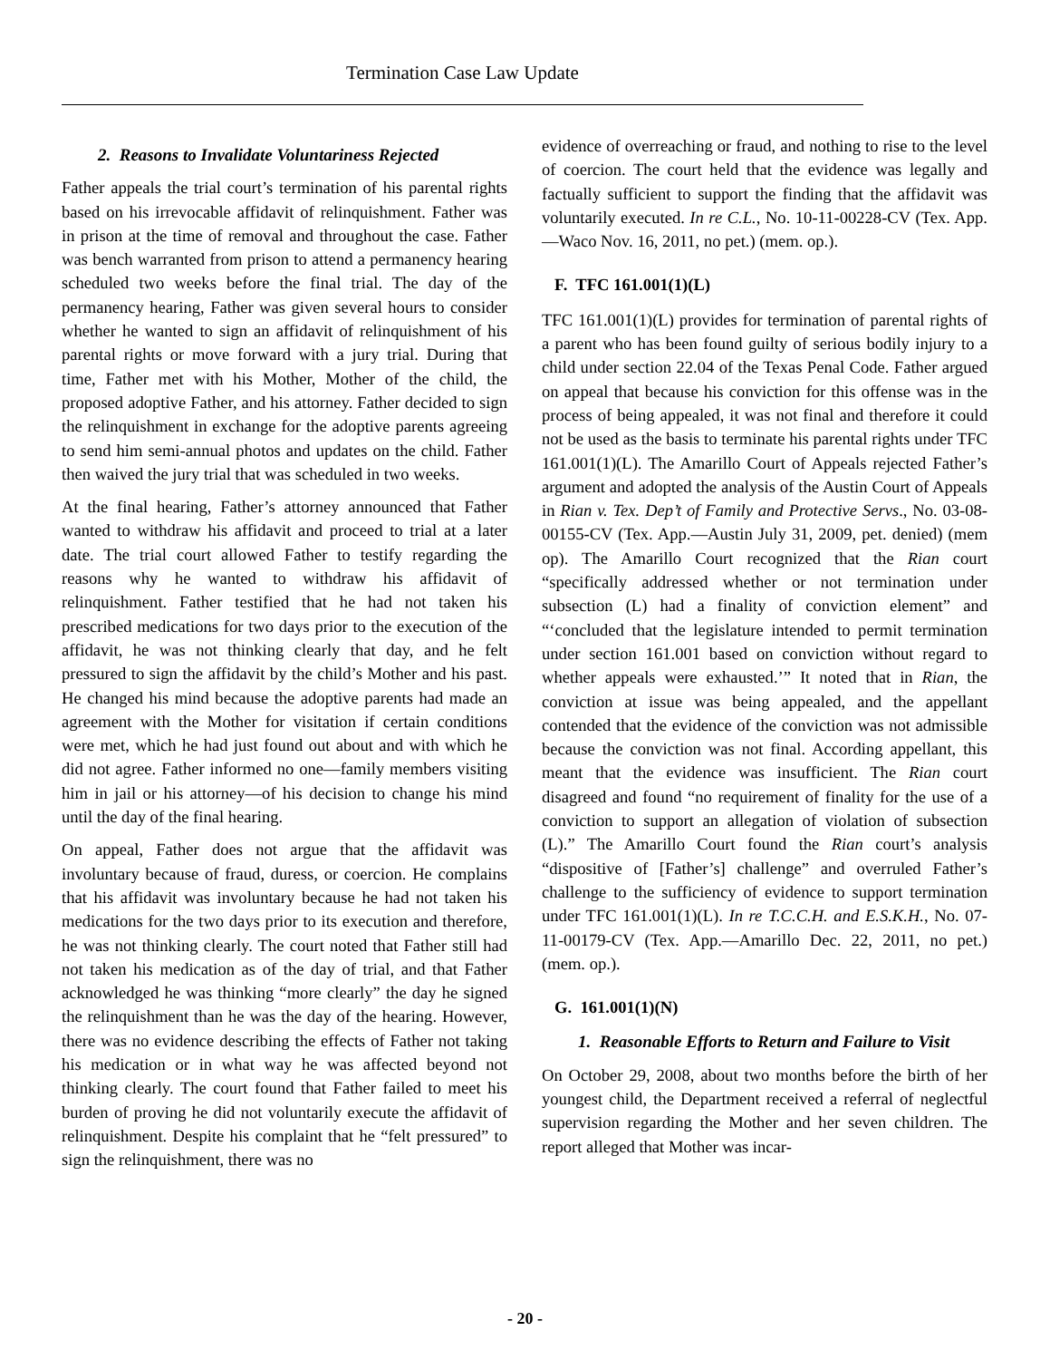Termination Case Law Update
2. Reasons to Invalidate Voluntariness Rejected
Father appeals the trial court’s termination of his parental rights based on his irrevocable affidavit of relinquishment. Father was in prison at the time of removal and throughout the case. Father was bench warranted from prison to attend a permanency hearing scheduled two weeks before the final trial. The day of the permanency hearing, Father was given several hours to consider whether he wanted to sign an affidavit of relinquishment of his parental rights or move forward with a jury trial. During that time, Father met with his Mother, Mother of the child, the proposed adoptive Father, and his attorney. Father decided to sign the relinquishment in exchange for the adoptive parents agreeing to send him semi-annual photos and updates on the child. Father then waived the jury trial that was scheduled in two weeks.
At the final hearing, Father’s attorney announced that Father wanted to withdraw his affidavit and proceed to trial at a later date. The trial court allowed Father to testify regarding the reasons why he wanted to withdraw his affidavit of relinquishment. Father testified that he had not taken his prescribed medications for two days prior to the execution of the affidavit, he was not thinking clearly that day, and he felt pressured to sign the affidavit by the child’s Mother and his past. He changed his mind because the adoptive parents had made an agreement with the Mother for visitation if certain conditions were met, which he had just found out about and with which he did not agree. Father informed no one—family members visiting him in jail or his attorney—of his decision to change his mind until the day of the final hearing.
On appeal, Father does not argue that the affidavit was involuntary because of fraud, duress, or coercion. He complains that his affidavit was involuntary because he had not taken his medications for the two days prior to its execution and therefore, he was not thinking clearly. The court noted that Father still had not taken his medication as of the day of trial, and that Father acknowledged he was thinking “more clearly” the day he signed the relinquishment than he was the day of the hearing. However, there was no evidence describing the effects of Father not taking his medication or in what way he was affected beyond not thinking clearly. The court found that Father failed to meet his burden of proving he did not voluntarily execute the affidavit of relinquishment. Despite his complaint that he “felt pressured” to sign the relinquishment, there was no
evidence of overreaching or fraud, and nothing to rise to the level of coercion. The court held that the evidence was legally and factually sufficient to support the finding that the affidavit was voluntarily executed. In re C.L., No. 10-11-00228-CV (Tex. App.—Waco Nov. 16, 2011, no pet.) (mem. op.).
F. TFC 161.001(1)(L)
TFC 161.001(1)(L) provides for termination of parental rights of a parent who has been found guilty of serious bodily injury to a child under section 22.04 of the Texas Penal Code. Father argued on appeal that because his conviction for this offense was in the process of being appealed, it was not final and therefore it could not be used as the basis to terminate his parental rights under TFC 161.001(1)(L). The Amarillo Court of Appeals rejected Father’s argument and adopted the analysis of the Austin Court of Appeals in Rian v. Tex. Dep’t of Family and Protective Servs., No. 03-08-00155-CV (Tex. App.—Austin July 31, 2009, pet. denied) (mem op). The Amarillo Court recognized that the Rian court “specifically addressed whether or not termination under subsection (L) had a finality of conviction element” and “‘concluded that the legislature intended to permit termination under section 161.001 based on conviction without regard to whether appeals were exhausted.’” It noted that in Rian, the conviction at issue was being appealed, and the appellant contended that the evidence of the conviction was not admissible because the conviction was not final. According appellant, this meant that the evidence was insufficient. The Rian court disagreed and found “no requirement of finality for the use of a conviction to support an allegation of violation of subsection (L).” The Amarillo Court found the Rian court’s analysis “dispositive of [Father’s] challenge” and overruled Father’s challenge to the sufficiency of evidence to support termination under TFC 161.001(1)(L). In re T.C.C.H. and E.S.K.H., No. 07-11-00179-CV (Tex. App.—Amarillo Dec. 22, 2011, no pet.) (mem. op.).
G. 161.001(1)(N)
1. Reasonable Efforts to Return and Failure to Visit
On October 29, 2008, about two months before the birth of her youngest child, the Department received a referral of neglectful supervision regarding the Mother and her seven children. The report alleged that Mother was incar-
- 20 -